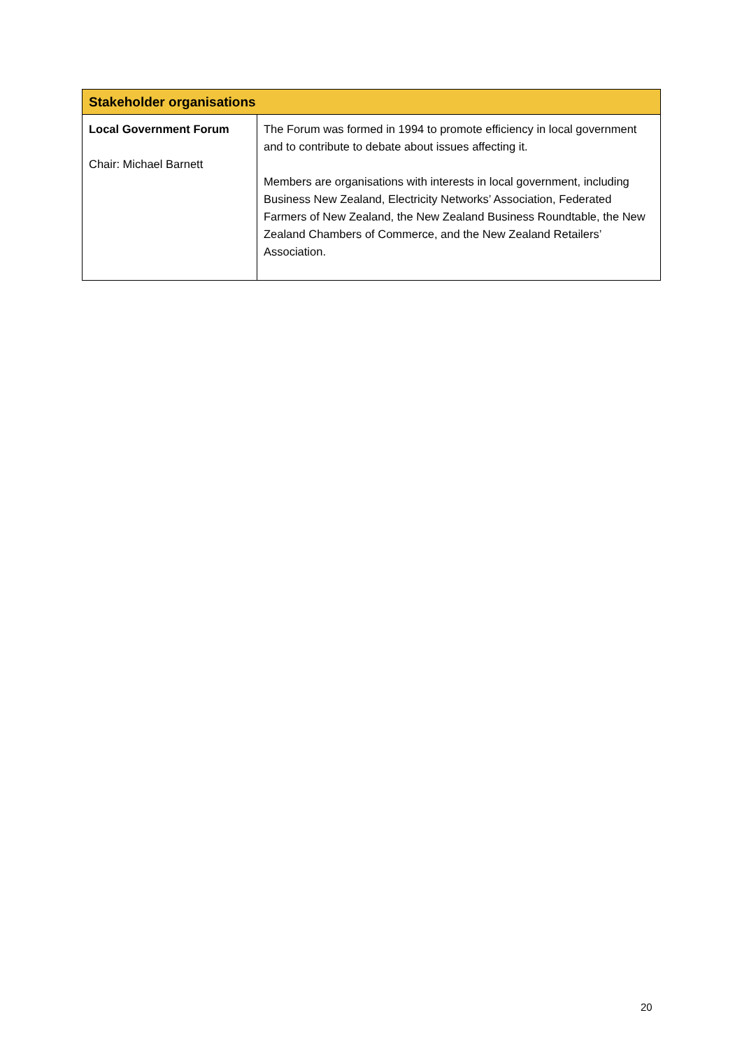| Stakeholder organisations | |
| --- | --- |
| Local Government Forum Chair: Michael Barnett | The Forum was formed in 1994 to promote efficiency in local government and to contribute to debate about issues affecting it. Members are organisations with interests in local government, including Business New Zealand, Electricity Networks’ Association, Federated Farmers of New Zealand, the New Zealand Business Roundtable, the New Zealand Chambers of Commerce, and the New Zealand Retailers’ Association. |
20